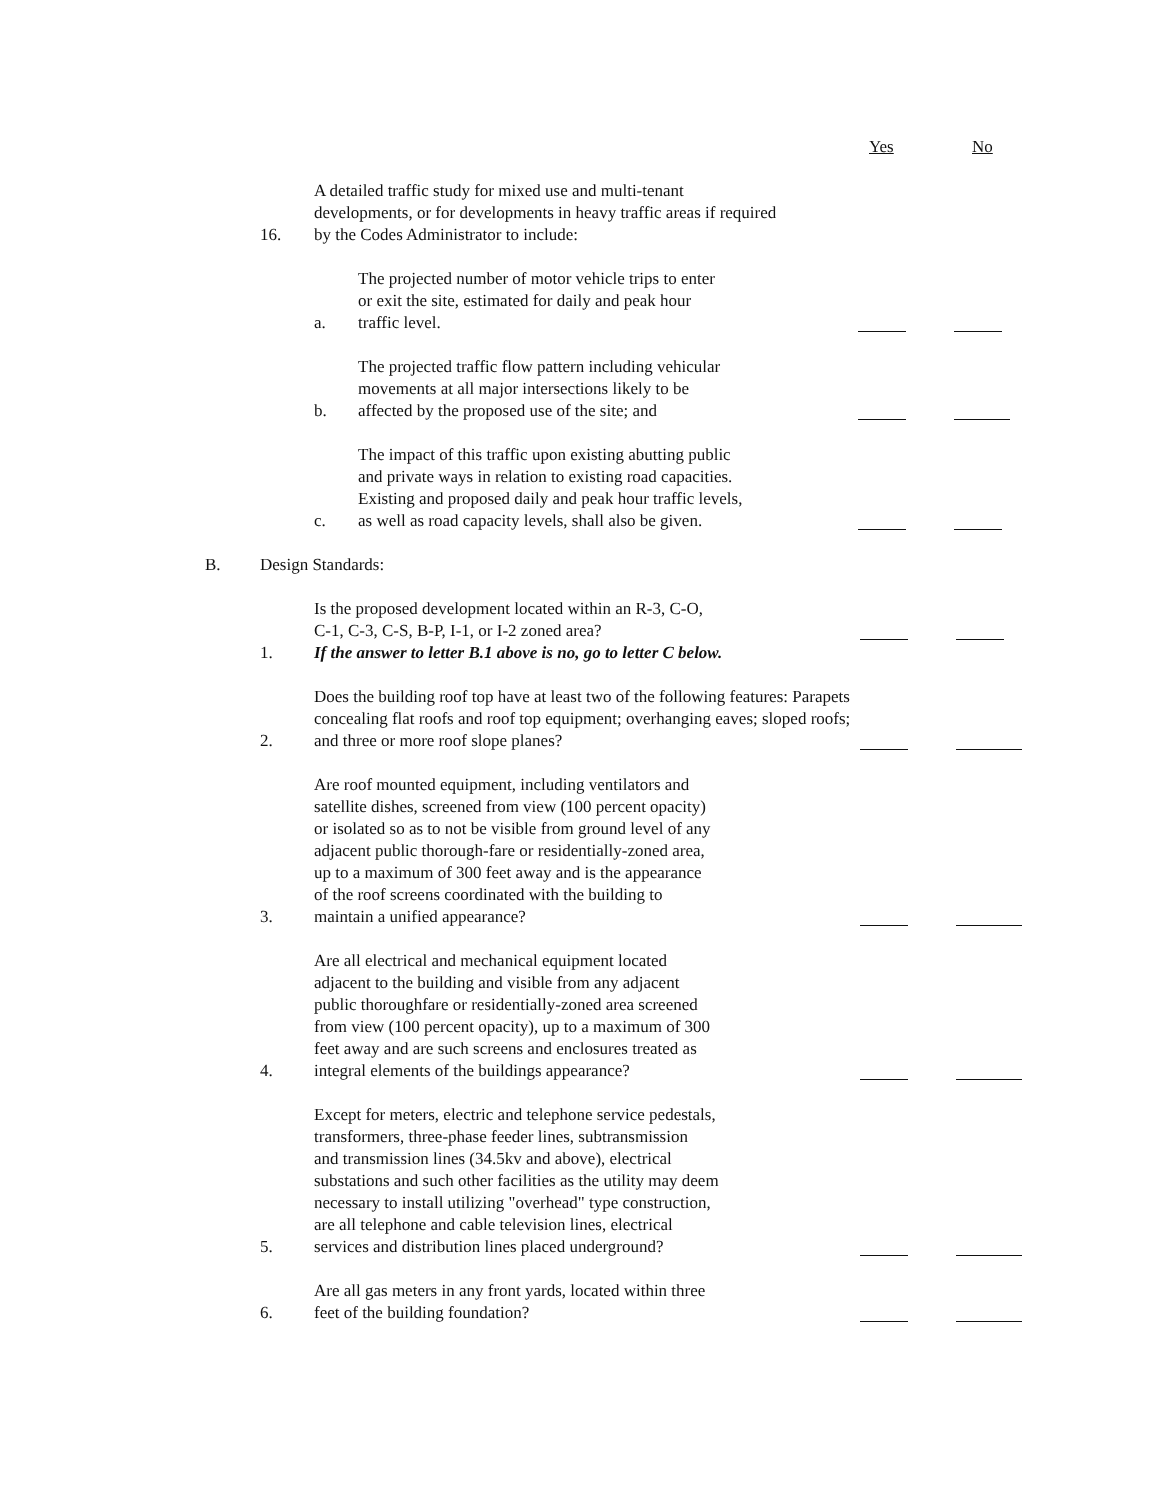Yes No
16. A detailed traffic study for mixed use and multi-tenant developments, or for developments in heavy traffic areas if required by the Codes Administrator to include:
a. The projected number of motor vehicle trips to enter
or exit the site, estimated for daily and peak hour
traffic level.
b. The projected traffic flow pattern including vehicular
movements at all major intersections likely to be
affected by the proposed use of the site; and
c. The impact of this traffic upon existing abutting public
and private ways in relation to existing road capacities.
Existing and proposed daily and peak hour traffic levels,
as well as road capacity levels, shall also be given.
B. Design Standards:
1. Is the proposed development located within an R-3, C-O,
C-1, C-3, C-S, B-P, I-1, or I-2 zoned area?
If the answer to letter B.1 above is no, go to letter C below.
2. Does the building roof top have at least two of the following features: Parapets concealing flat roofs and roof top equipment; overhanging eaves; sloped roofs; and three or more roof slope planes?
3. Are roof mounted equipment, including ventilators and
satellite dishes, screened from view (100 percent opacity)
or isolated so as to not be visible from ground level of any
adjacent public thorough-fare or residentially-zoned area,
up to a maximum of 300 feet away and is the appearance
of the roof screens coordinated with the building to
maintain a unified appearance?
4. Are all electrical and mechanical equipment located
adjacent to the building and visible from any adjacent
public thoroughfare or residentially-zoned area screened
from view (100 percent opacity), up to a maximum of 300
feet away and are such screens and enclosures treated as
integral elements of the buildings appearance?
5. Except for meters, electric and telephone service pedestals,
transformers, three-phase feeder lines, subtransmission
and transmission lines (34.5kv and above), electrical
substations and such other facilities as the utility may deem
necessary to install utilizing "overhead" type construction,
are all telephone and cable television lines, electrical
services and distribution lines placed underground?
6. Are all gas meters in any front yards, located within three
feet of the building foundation?